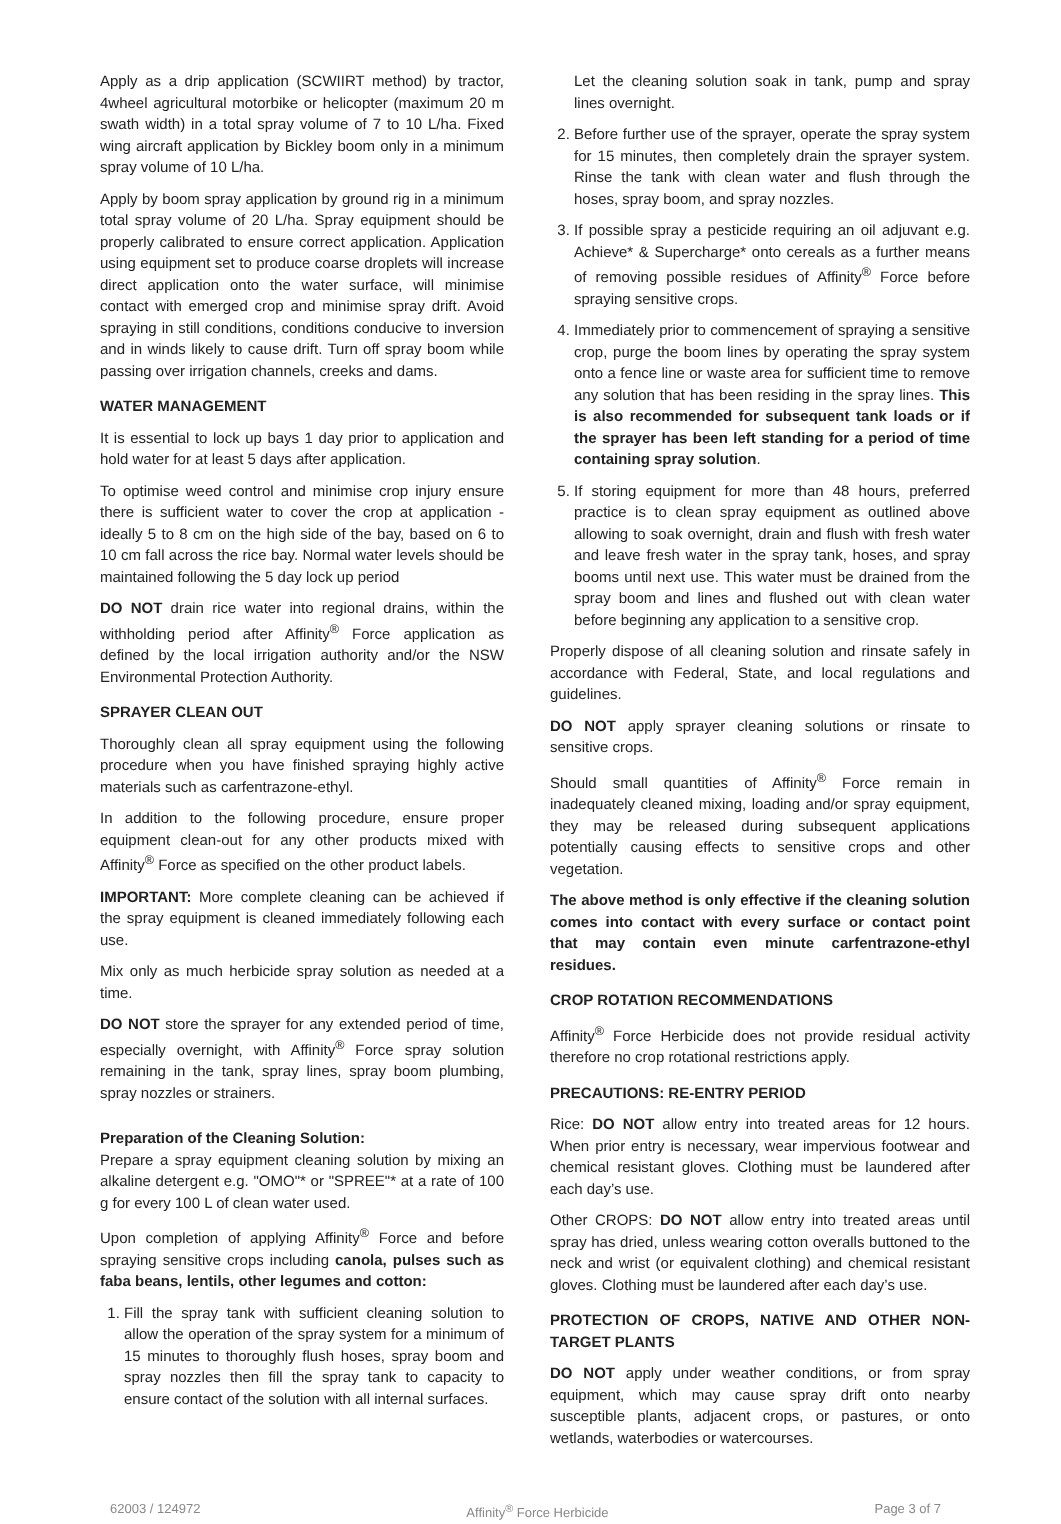Apply as a drip application (SCWIIRT method) by tractor, 4wheel agricultural motorbike or helicopter (maximum 20 m swath width) in a total spray volume of 7 to 10 L/ha. Fixed wing aircraft application by Bickley boom only in a minimum spray volume of 10 L/ha.
Apply by boom spray application by ground rig in a minimum total spray volume of 20 L/ha. Spray equipment should be properly calibrated to ensure correct application. Application using equipment set to produce coarse droplets will increase direct application onto the water surface, will minimise contact with emerged crop and minimise spray drift. Avoid spraying in still conditions, conditions conducive to inversion and in winds likely to cause drift. Turn off spray boom while passing over irrigation channels, creeks and dams.
WATER MANAGEMENT
It is essential to lock up bays 1 day prior to application and hold water for at least 5 days after application.
To optimise weed control and minimise crop injury ensure there is sufficient water to cover the crop at application - ideally 5 to 8 cm on the high side of the bay, based on 6 to 10 cm fall across the rice bay. Normal water levels should be maintained following the 5 day lock up period
DO NOT drain rice water into regional drains, within the withholding period after Affinity<sup>®</sup> Force application as defined by the local irrigation authority and/or the NSW Environmental Protection Authority.
SPRAYER CLEAN OUT
Thoroughly clean all spray equipment using the following procedure when you have finished spraying highly active materials such as carfentrazone-ethyl.
In addition to the following procedure, ensure proper equipment clean-out for any other products mixed with Affinity<sup>®</sup> Force as specified on the other product labels.
IMPORTANT: More complete cleaning can be achieved if the spray equipment is cleaned immediately following each use.
Mix only as much herbicide spray solution as needed at a time.
DO NOT store the sprayer for any extended period of time, especially overnight, with Affinity<sup>®</sup> Force spray solution remaining in the tank, spray lines, spray boom plumbing, spray nozzles or strainers.
Preparation of the Cleaning Solution:
Prepare a spray equipment cleaning solution by mixing an alkaline detergent e.g. "OMO"* or "SPREE"* at a rate of 100 g for every 100 L of clean water used.
Upon completion of applying Affinity<sup>®</sup> Force and before spraying sensitive crops including canola, pulses such as faba beans, lentils, other legumes and cotton:
1. Fill the spray tank with sufficient cleaning solution to allow the operation of the spray system for a minimum of 15 minutes to thoroughly flush hoses, spray boom and spray nozzles then fill the spray tank to capacity to ensure contact of the solution with all internal surfaces.
Let the cleaning solution soak in tank, pump and spray lines overnight.
2. Before further use of the sprayer, operate the spray system for 15 minutes, then completely drain the sprayer system. Rinse the tank with clean water and flush through the hoses, spray boom, and spray nozzles.
3. If possible spray a pesticide requiring an oil adjuvant e.g. Achieve* & Supercharge* onto cereals as a further means of removing possible residues of Affinity<sup>®</sup> Force before spraying sensitive crops.
4. Immediately prior to commencement of spraying a sensitive crop, purge the boom lines by operating the spray system onto a fence line or waste area for sufficient time to remove any solution that has been residing in the spray lines. This is also recommended for subsequent tank loads or if the sprayer has been left standing for a period of time containing spray solution.
5. If storing equipment for more than 48 hours, preferred practice is to clean spray equipment as outlined above allowing to soak overnight, drain and flush with fresh water and leave fresh water in the spray tank, hoses, and spray booms until next use. This water must be drained from the spray boom and lines and flushed out with clean water before beginning any application to a sensitive crop.
Properly dispose of all cleaning solution and rinsate safely in accordance with Federal, State, and local regulations and guidelines.
DO NOT apply sprayer cleaning solutions or rinsate to sensitive crops.
Should small quantities of Affinity<sup>®</sup> Force remain in inadequately cleaned mixing, loading and/or spray equipment, they may be released during subsequent applications potentially causing effects to sensitive crops and other vegetation.
The above method is only effective if the cleaning solution comes into contact with every surface or contact point that may contain even minute carfentrazone-ethyl residues.
CROP ROTATION RECOMMENDATIONS
Affinity<sup>®</sup> Force Herbicide does not provide residual activity therefore no crop rotational restrictions apply.
PRECAUTIONS: RE-ENTRY PERIOD
Rice: DO NOT allow entry into treated areas for 12 hours. When prior entry is necessary, wear impervious footwear and chemical resistant gloves. Clothing must be laundered after each day’s use.
Other CROPS: DO NOT allow entry into treated areas until spray has dried, unless wearing cotton overalls buttoned to the neck and wrist (or equivalent clothing) and chemical resistant gloves. Clothing must be laundered after each day’s use.
PROTECTION OF CROPS, NATIVE AND OTHER NON-TARGET PLANTS
DO NOT apply under weather conditions, or from spray equipment, which may cause spray drift onto nearby susceptible plants, adjacent crops, or pastures, or onto wetlands, waterbodies or watercourses.
62003 / 124972 Affinity<sup>®</sup> Force Herbicide Page 3 of 7